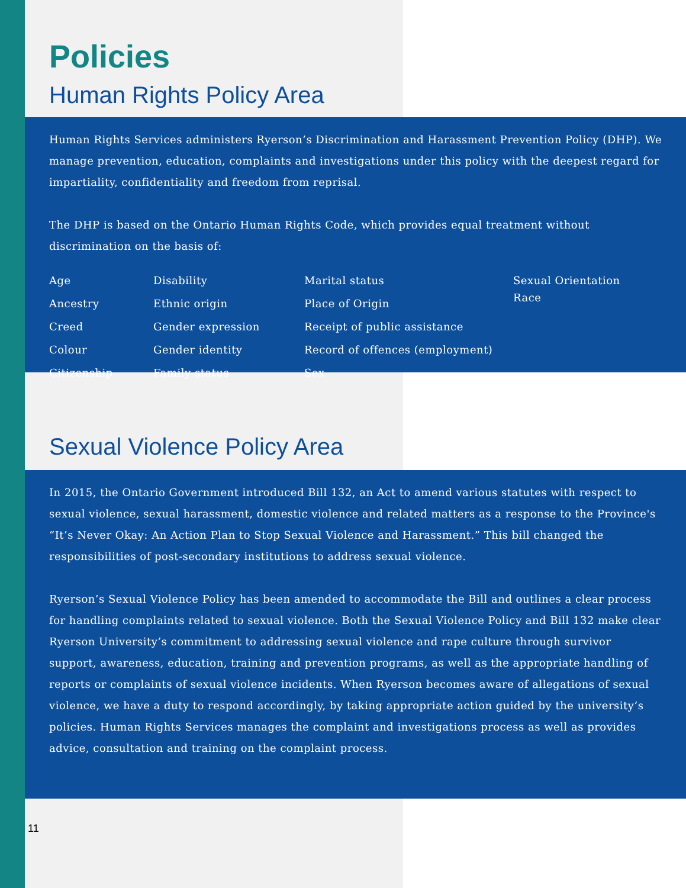Policies
Human Rights Policy Area
Human Rights Services administers Ryerson’s Discrimination and Harassment Prevention Policy (DHP). We manage prevention, education, complaints and investigations under this policy with the deepest regard for impartiality, confidentiality and freedom from reprisal.
The DHP is based on the Ontario Human Rights Code, which provides equal treatment without discrimination on the basis of:
Age
Ancestry
Creed
Colour
Citizenship
Disability
Ethnic origin
Gender expression
Gender identity
Family status
Marital status
Place of Origin
Receipt of public assistance
Record of offences (employment)
Sex
Sexual Orientation
Race
Sexual Violence Policy Area
In 2015, the Ontario Government introduced Bill 132, an Act to amend various statutes with respect to sexual violence, sexual harassment, domestic violence and related matters as a response to the Province's “It’s Never Okay: An Action Plan to Stop Sexual Violence and Harassment.” This bill changed the responsibilities of post-secondary institutions to address sexual violence.
Ryerson’s Sexual Violence Policy has been amended to accommodate the Bill and outlines a clear process for handling complaints related to sexual violence. Both the Sexual Violence Policy and Bill 132 make clear Ryerson University’s commitment to addressing sexual violence and rape culture through survivor support, awareness, education, training and prevention programs, as well as the appropriate handling of reports or complaints of sexual violence incidents. When Ryerson becomes aware of allegations of sexual violence, we have a duty to respond accordingly, by taking appropriate action guided by the university’s policies. Human Rights Services manages the complaint and investigations process as well as provides advice, consultation and training on the complaint process.
11